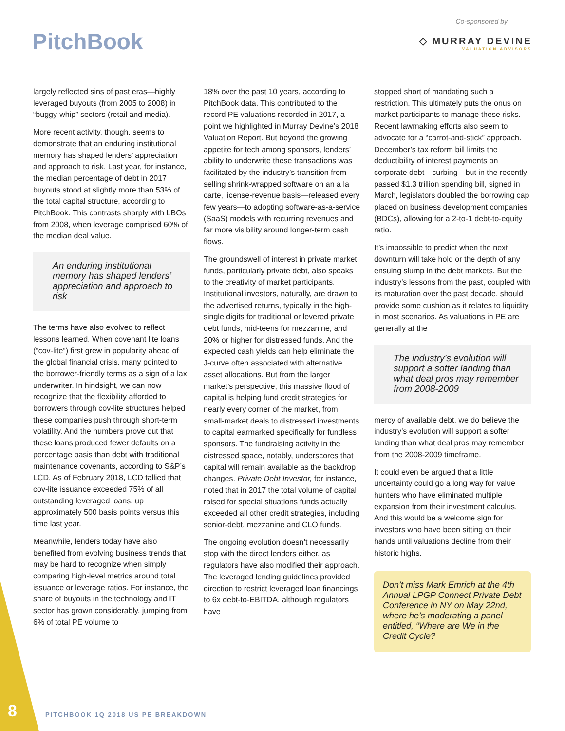PitchBook
Co-sponsored by
◇ MURRAY DEVINE
VALUATION ADVISORS
largely reflected sins of past eras—highly leveraged buyouts (from 2005 to 2008) in “buggy-whip” sectors (retail and media).
More recent activity, though, seems to demonstrate that an enduring institutional memory has shaped lenders’ appreciation and approach to risk. Last year, for instance, the median percentage of debt in 2017 buyouts stood at slightly more than 53% of the total capital structure, according to PitchBook. This contrasts sharply with LBOs from 2008, when leverage comprised 60% of the median deal value.
An enduring institutional memory has shaped lenders’ appreciation and approach to risk
The terms have also evolved to reflect lessons learned. When covenant lite loans (“cov-lite”) first grew in popularity ahead of the global financial crisis, many pointed to the borrower-friendly terms as a sign of a lax underwriter. In hindsight, we can now recognize that the flexibility afforded to borrowers through cov-lite structures helped these companies push through short-term volatility. And the numbers prove out that these loans produced fewer defaults on a percentage basis than debt with traditional maintenance covenants, according to S&P’s LCD. As of February 2018, LCD tallied that cov-lite issuance exceeded 75% of all outstanding leveraged loans, up approximately 500 basis points versus this time last year.
Meanwhile, lenders today have also benefited from evolving business trends that may be hard to recognize when simply comparing high-level metrics around total issuance or leverage ratios. For instance, the share of buyouts in the technology and IT sector has grown considerably, jumping from 6% of total PE volume to
18% over the past 10 years, according to PitchBook data. This contributed to the record PE valuations recorded in 2017, a point we highlighted in Murray Devine’s 2018 Valuation Report. But beyond the growing appetite for tech among sponsors, lenders’ ability to underwrite these transactions was facilitated by the industry’s transition from selling shrink-wrapped software on an a la carte, license-revenue basis—released every few years—to adopting software-as-a-service (SaaS) models with recurring revenues and far more visibility around longer-term cash flows.
The groundswell of interest in private market funds, particularly private debt, also speaks to the creativity of market participants. Institutional investors, naturally, are drawn to the advertised returns, typically in the high-single digits for traditional or levered private debt funds, mid-teens for mezzanine, and 20% or higher for distressed funds. And the expected cash yields can help eliminate the J-curve often associated with alternative asset allocations. But from the larger market’s perspective, this massive flood of capital is helping fund credit strategies for nearly every corner of the market, from small-market deals to distressed investments to capital earmarked specifically for fundless sponsors. The fundraising activity in the distressed space, notably, underscores that capital will remain available as the backdrop changes. Private Debt Investor, for instance, noted that in 2017 the total volume of capital raised for special situations funds actually exceeded all other credit strategies, including senior-debt, mezzanine and CLO funds.
The ongoing evolution doesn’t necessarily stop with the direct lenders either, as regulators have also modified their approach. The leveraged lending guidelines provided direction to restrict leveraged loan financings to 6x debt-to-EBITDA, although regulators have
stopped short of mandating such a restriction. This ultimately puts the onus on market participants to manage these risks. Recent lawmaking efforts also seem to advocate for a “carrot-and-stick” approach. December’s tax reform bill limits the deductibility of interest payments on corporate debt—curbing—but in the recently passed $1.3 trillion spending bill, signed in March, legislators doubled the borrowing cap placed on business development companies (BDCs), allowing for a 2-to-1 debt-to-equity ratio.
It’s impossible to predict when the next downturn will take hold or the depth of any ensuing slump in the debt markets. But the industry’s lessons from the past, coupled with its maturation over the past decade, should provide some cushion as it relates to liquidity in most scenarios. As valuations in PE are generally at the
The industry’s evolution will support a softer landing than what deal pros may remember from 2008-2009
mercy of available debt, we do believe the industry’s evolution will support a softer landing than what deal pros may remember from the 2008-2009 timeframe.
It could even be argued that a little uncertainty could go a long way for value hunters who have eliminated multiple expansion from their investment calculus. And this would be a welcome sign for investors who have been sitting on their hands until valuations decline from their historic highs.
Don’t miss Mark Emrich at the 4th Annual LPGP Connect Private Debt Conference in NY on May 22nd, where he’s moderating a panel entitled, “Where are We in the Credit Cycle?
8
PITCHBOOK 1Q 2018 US PE BREAKDOWN